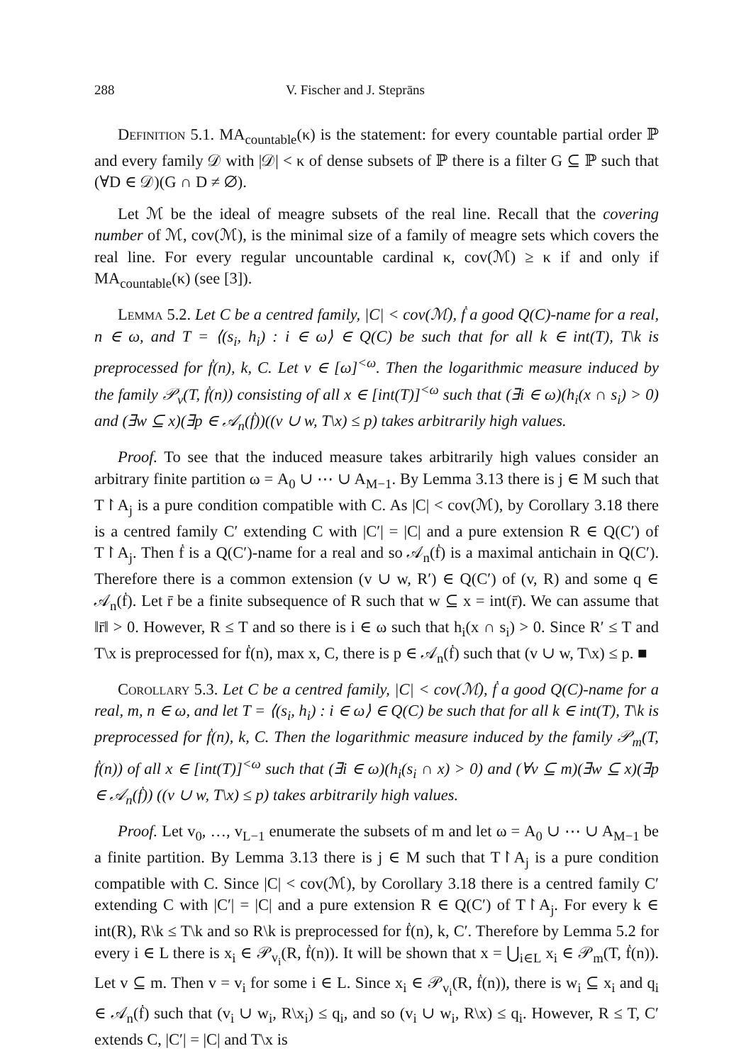288 V. Fischer and J. Steprāns
Definition 5.1. MA<sub>countable</sub>(κ) is the statement: for every countable partial order ℙ and every family 𝒟 with |𝒟| < κ of dense subsets of ℙ there is a filter G ⊆ ℙ such that (∀D ∈ 𝒟)(G ∩ D ≠ ∅).
Let ℳ be the ideal of meagre subsets of the real line. Recall that the covering number of ℳ, cov(ℳ), is the minimal size of a family of meagre sets which covers the real line. For every regular uncountable cardinal κ, cov(ℳ) ≥ κ if and only if MA<sub>countable</sub>(κ) (see [3]).
Lemma 5.2. Let C be a centred family, |C| < cov(ℳ), ḟ a good Q(C)-name for a real, n ∈ ω, and T = ⟨(s<sub>i</sub>, h<sub>i</sub>) : i ∈ ω⟩ ∈ Q(C) be such that for all k ∈ int(T), T\k is preprocessed for ḟ(n), k, C. Let v ∈ [ω]<sup><ω</sup>. Then the logarithmic measure induced by the family 𝒫<sub>v</sub>(T, ḟ(n)) consisting of all x ∈ [int(T)]<sup><ω</sup> such that (∃i ∈ ω)(h<sub>i</sub>(x ∩ s<sub>i</sub>) > 0) and (∃w ⊆ x)(∃p ∈ 𝒜<sub>n</sub>(ḟ))((v ∪ w, T\x) ≤ p) takes arbitrarily high values.
Proof. To see that the induced measure takes arbitrarily high values consider an arbitrary finite partition ω = A<sub>0</sub> ∪ ⋯ ∪ A<sub>M−1</sub>. By Lemma 3.13 there is j ∈ M such that T↾A<sub>j</sub> is a pure condition compatible with C. As |C| < cov(ℳ), by Corollary 3.18 there is a centred family C′ extending C with |C′| = |C| and a pure extension R ∈ Q(C′) of T↾A<sub>j</sub>. Then ḟ is a Q(C′)-name for a real and so 𝒜<sub>n</sub>(ḟ) is a maximal antichain in Q(C′). Therefore there is a common extension (v ∪ w, R′) ∈ Q(C′) of (v, R) and some q ∈ 𝒜<sub>n</sub>(ḟ). Let r̄ be a finite subsequence of R such that w ⊆ x = int(r̄). We can assume that ‖r̄‖ > 0. However, R ≤ T and so there is i ∈ ω such that h<sub>i</sub>(x ∩ s<sub>i</sub>) > 0. Since R′ ≤ T and T\x is preprocessed for ḟ(n), max x, C, there is p ∈ 𝒜<sub>n</sub>(ḟ) such that (v ∪ w, T\x) ≤ p. ■
Corollary 5.3. Let C be a centred family, |C| < cov(ℳ), ḟ a good Q(C)-name for a real, m, n ∈ ω, and let T = ⟨(s<sub>i</sub>, h<sub>i</sub>) : i ∈ ω⟩ ∈ Q(C) be such that for all k ∈ int(T), T\k is preprocessed for ḟ(n), k, C. Then the logarithmic measure induced by the family 𝒫<sub>m</sub>(T, ḟ(n)) of all x ∈ [int(T)]<sup><ω</sup> such that (∃i ∈ ω)(h<sub>i</sub>(s<sub>i</sub> ∩ x) > 0) and (∀v ⊆ m)(∃w ⊆ x)(∃p ∈ 𝒜<sub>n</sub>(ḟ)) ((v ∪ w, T\x) ≤ p) takes arbitrarily high values.
Proof. Let v<sub>0</sub>, …, v<sub>L−1</sub> enumerate the subsets of m and let ω = A<sub>0</sub> ∪ ⋯ ∪ A<sub>M−1</sub> be a finite partition. By Lemma 3.13 there is j ∈ M such that T↾A<sub>j</sub> is a pure condition compatible with C. Since |C| < cov(ℳ), by Corollary 3.18 there is a centred family C′ extending C with |C′| = |C| and a pure extension R ∈ Q(C′) of T↾A<sub>j</sub>. For every k ∈ int(R), R\k ≤ T\k and so R\k is preprocessed for ḟ(n), k, C′. Therefore by Lemma 5.2 for every i ∈ L there is x<sub>i</sub> ∈ 𝒫<sub>v<sub>i</sub></sub>(R, ḟ(n)). It will be shown that x = ⋃<sub>i∈L</sub> x<sub>i</sub> ∈ 𝒫<sub>m</sub>(T, ḟ(n)). Let v ⊆ m. Then v = v<sub>i</sub> for some i ∈ L. Since x<sub>i</sub> ∈ 𝒫<sub>v<sub>i</sub></sub>(R, ḟ(n)), there is w<sub>i</sub> ⊆ x<sub>i</sub> and q<sub>i</sub> ∈ 𝒜<sub>n</sub>(ḟ) such that (v<sub>i</sub> ∪ w<sub>i</sub>, R\x<sub>i</sub>) ≤ q<sub>i</sub>, and so (v<sub>i</sub> ∪ w<sub>i</sub>, R\x) ≤ q<sub>i</sub>. However, R ≤ T, C′ extends C, |C′| = |C| and T\x is